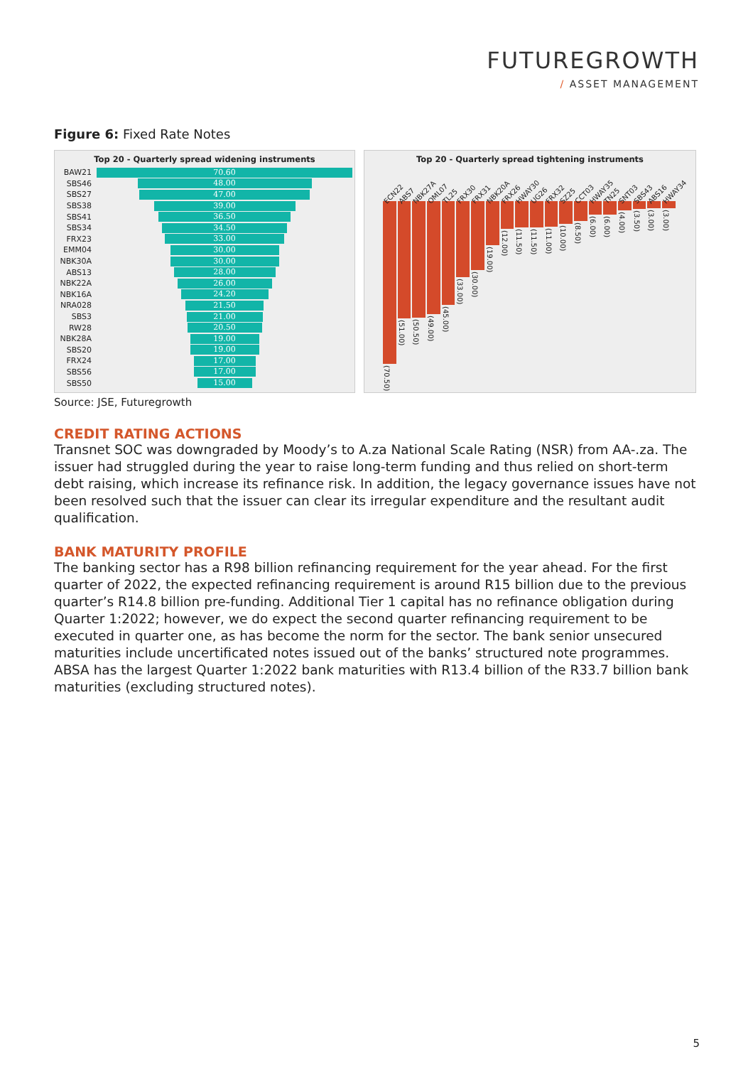FUTUREGROWTH
/ ASSET MANAGEMENT
Figure 6: Fixed Rate Notes
Top 20 - Quarterly spread widening instruments
BAW21
70.60
SBS46
48.00
SBS27
47.00
SBS38
39.00
SBS41
36.50
SBS34
34.50
FRX23
33.00
EMM04
30.00
NBK30A
30.00
ABS13
28.00
NBK22A
26.00
NBK16A
24.20
NRA028
21.50
SBS3
21.00
RW28
20.50
NBK28A
19.00
SBS20
19.00
FRX24
17.00
SBS56
17.00
SBS50
15.00
Top 20 - Quarterly spread tightening instruments
ECN22 ABS7 NBK27A OML07 TL25 FRX30 FRX31 NBK20A FRX26 HWAY30 UG26 FRX32 SZ25 CCT03 HWAY35 TN25 SNT03 SBS43 ABS16 HWAY34
(70.50)
(51.00)
(50.50)
(49.00)
(45.00)
(33.00)
(30.00)
(19.00)
(12.00)
(11.50)
(11.50)
(11.00)
(10.00)
(8.50)
(6.00)
(6.00)
(4.00)
(3.50)
(3.00)
(3.00)
Source: JSE, Futuregrowth
CREDIT RATING ACTIONS
Transnet SOC was downgraded by Moody’s to A.za National Scale Rating (NSR) from AA-.za. The issuer had struggled during the year to raise long-term funding and thus relied on short-term debt raising, which increase its refinance risk. In addition, the legacy governance issues have not been resolved such that the issuer can clear its irregular expenditure and the resultant audit qualification.
BANK MATURITY PROFILE
The banking sector has a R98 billion refinancing requirement for the year ahead. For the first quarter of 2022, the expected refinancing requirement is around R15 billion due to the previous quarter’s R14.8 billion pre-funding. Additional Tier 1 capital has no refinance obligation during Quarter 1:2022; however, we do expect the second quarter refinancing requirement to be executed in quarter one, as has become the norm for the sector. The bank senior unsecured maturities include uncertificated notes issued out of the banks’ structured note programmes. ABSA has the largest Quarter 1:2022 bank maturities with R13.4 billion of the R33.7 billion bank maturities (excluding structured notes).
5